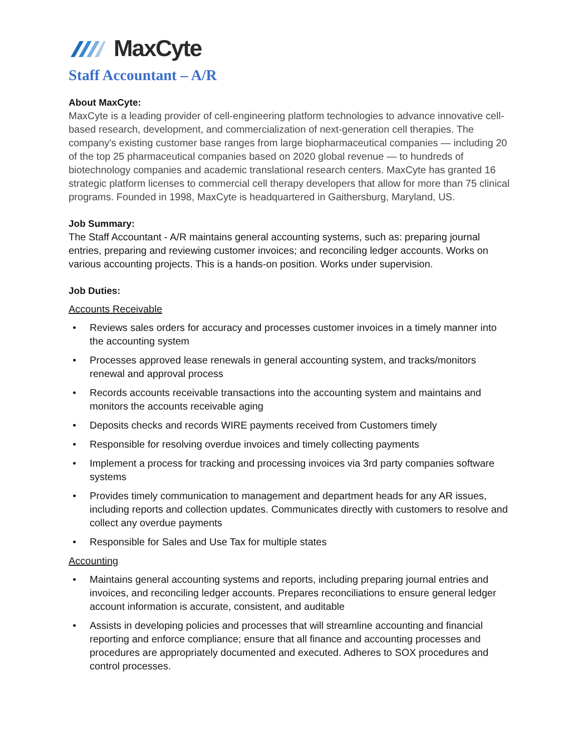MaxCyte
Staff Accountant – A/R
About MaxCyte:
MaxCyte is a leading provider of cell-engineering platform technologies to advance innovative cell-based research, development, and commercialization of next-generation cell therapies. The company's existing customer base ranges from large biopharmaceutical companies — including 20 of the top 25 pharmaceutical companies based on 2020 global revenue — to hundreds of biotechnology companies and academic translational research centers. MaxCyte has granted 16 strategic platform licenses to commercial cell therapy developers that allow for more than 75 clinical programs. Founded in 1998, MaxCyte is headquartered in Gaithersburg, Maryland, US.
Job Summary:
The Staff Accountant - A/R maintains general accounting systems, such as: preparing journal entries, preparing and reviewing customer invoices; and reconciling ledger accounts. Works on various accounting projects. This is a hands-on position. Works under supervision.
Job Duties:
Accounts Receivable
• Reviews sales orders for accuracy and processes customer invoices in a timely manner into the accounting system
• Processes approved lease renewals in general accounting system, and tracks/monitors renewal and approval process
• Records accounts receivable transactions into the accounting system and maintains and monitors the accounts receivable aging
• Deposits checks and records WIRE payments received from Customers timely
• Responsible for resolving overdue invoices and timely collecting payments
• Implement a process for tracking and processing invoices via 3rd party companies software systems
• Provides timely communication to management and department heads for any AR issues, including reports and collection updates. Communicates directly with customers to resolve and collect any overdue payments
• Responsible for Sales and Use Tax for multiple states
Accounting
• Maintains general accounting systems and reports, including preparing journal entries and invoices, and reconciling ledger accounts. Prepares reconciliations to ensure general ledger account information is accurate, consistent, and auditable
• Assists in developing policies and processes that will streamline accounting and financial reporting and enforce compliance; ensure that all finance and accounting processes and procedures are appropriately documented and executed. Adheres to SOX procedures and control processes.